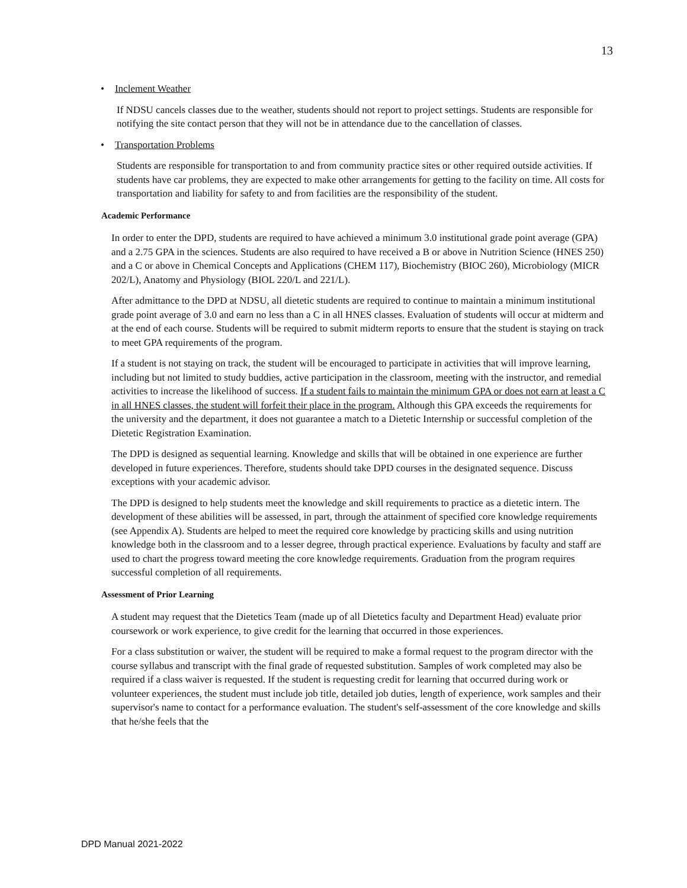13
• Inclement Weather
If NDSU cancels classes due to the weather, students should not report to project settings. Students are responsible for notifying the site contact person that they will not be in attendance due to the cancellation of classes.
• Transportation Problems
Students are responsible for transportation to and from community practice sites or other required outside activities. If students have car problems, they are expected to make other arrangements for getting to the facility on time. All costs for transportation and liability for safety to and from facilities are the responsibility of the student.
Academic Performance
In order to enter the DPD, students are required to have achieved a minimum 3.0 institutional grade point average (GPA) and a 2.75 GPA in the sciences. Students are also required to have received a B or above in Nutrition Science (HNES 250) and a C or above in Chemical Concepts and Applications (CHEM 117), Biochemistry (BIOC 260), Microbiology (MICR 202/L), Anatomy and Physiology (BIOL 220/L and 221/L).
After admittance to the DPD at NDSU, all dietetic students are required to continue to maintain a minimum institutional grade point average of 3.0 and earn no less than a C in all HNES classes. Evaluation of students will occur at midterm and at the end of each course. Students will be required to submit midterm reports to ensure that the student is staying on track to meet GPA requirements of the program.
If a student is not staying on track, the student will be encouraged to participate in activities that will improve learning, including but not limited to study buddies, active participation in the classroom, meeting with the instructor, and remedial activities to increase the likelihood of success. If a student fails to maintain the minimum GPA or does not earn at least a C in all HNES classes, the student will forfeit their place in the program. Although this GPA exceeds the requirements for the university and the department, it does not guarantee a match to a Dietetic Internship or successful completion of the Dietetic Registration Examination.
The DPD is designed as sequential learning. Knowledge and skills that will be obtained in one experience are further developed in future experiences. Therefore, students should take DPD courses in the designated sequence. Discuss exceptions with your academic advisor.
The DPD is designed to help students meet the knowledge and skill requirements to practice as a dietetic intern. The development of these abilities will be assessed, in part, through the attainment of specified core knowledge requirements (see Appendix A). Students are helped to meet the required core knowledge by practicing skills and using nutrition knowledge both in the classroom and to a lesser degree, through practical experience. Evaluations by faculty and staff are used to chart the progress toward meeting the core knowledge requirements. Graduation from the program requires successful completion of all requirements.
Assessment of Prior Learning
A student may request that the Dietetics Team (made up of all Dietetics faculty and Department Head) evaluate prior coursework or work experience, to give credit for the learning that occurred in those experiences.
For a class substitution or waiver, the student will be required to make a formal request to the program director with the course syllabus and transcript with the final grade of requested substitution. Samples of work completed may also be required if a class waiver is requested. If the student is requesting credit for learning that occurred during work or volunteer experiences, the student must include job title, detailed job duties, length of experience, work samples and their supervisor's name to contact for a performance evaluation. The student's self-assessment of the core knowledge and skills that he/she feels that the
DPD Manual 2021-2022